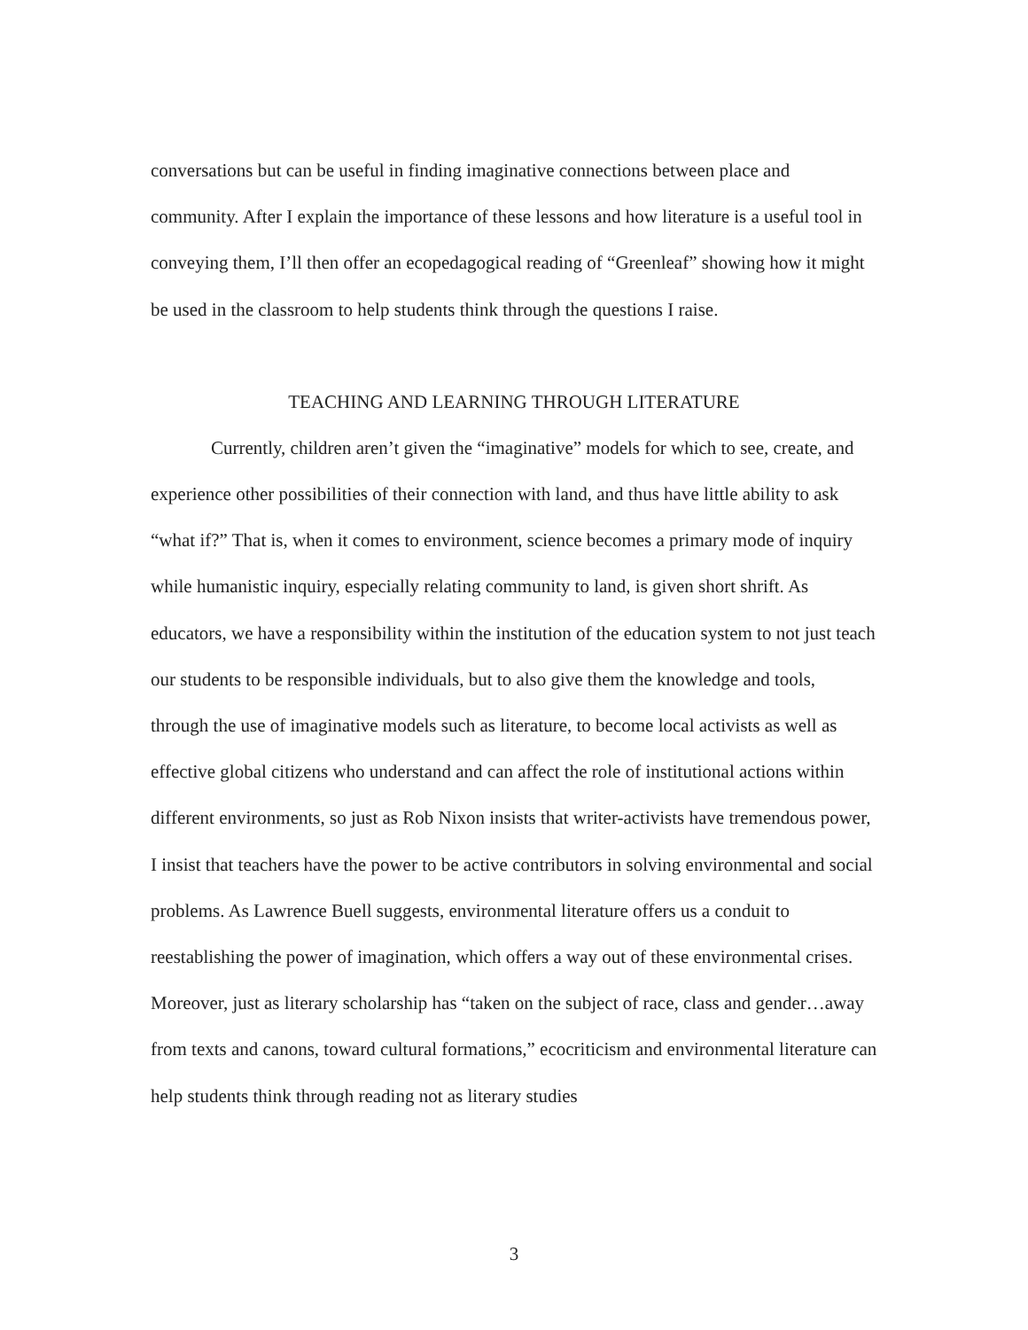conversations but can be useful in finding imaginative connections between place and community. After I explain the importance of these lessons and how literature is a useful tool in conveying them, I’ll then offer an ecopedagogical reading of “Greenleaf” showing how it might be used in the classroom to help students think through the questions I raise.
TEACHING AND LEARNING THROUGH LITERATURE
Currently, children aren’t given the “imaginative” models for which to see, create, and experience other possibilities of their connection with land, and thus have little ability to ask “what if?” That is, when it comes to environment, science becomes a primary mode of inquiry while humanistic inquiry, especially relating community to land, is given short shrift. As educators, we have a responsibility within the institution of the education system to not just teach our students to be responsible individuals, but to also give them the knowledge and tools, through the use of imaginative models such as literature, to become local activists as well as effective global citizens who understand and can affect the role of institutional actions within different environments, so just as Rob Nixon insists that writer-activists have tremendous power, I insist that teachers have the power to be active contributors in solving environmental and social problems. As Lawrence Buell suggests, environmental literature offers us a conduit to reestablishing the power of imagination, which offers a way out of these environmental crises. Moreover, just as literary scholarship has “taken on the subject of race, class and gender…away from texts and canons, toward cultural formations,” ecocriticism and environmental literature can help students think through reading not as literary studies
3